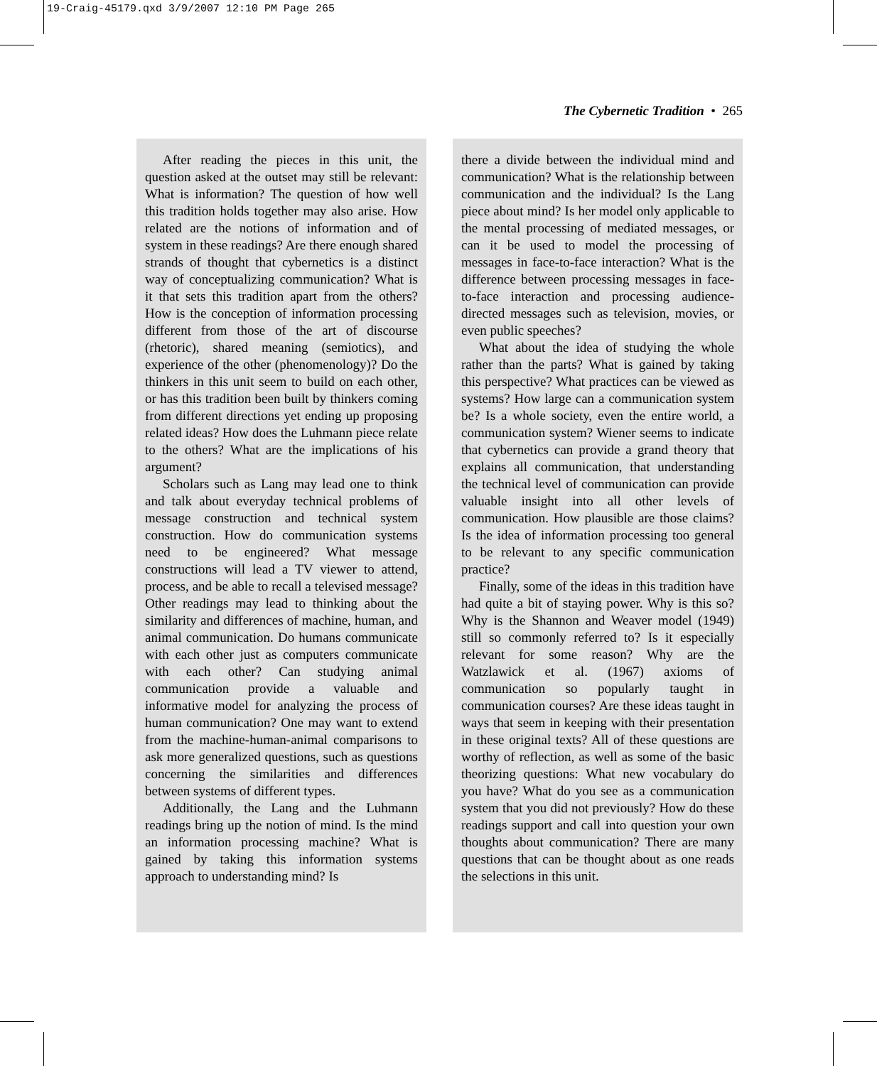19-Craig-45179.qxd 3/9/2007 12:10 PM Page 265
The Cybernetic Tradition • 265
After reading the pieces in this unit, the question asked at the outset may still be relevant: What is information? The question of how well this tradition holds together may also arise. How related are the notions of information and of system in these readings? Are there enough shared strands of thought that cybernetics is a distinct way of conceptualizing communication? What is it that sets this tradition apart from the others? How is the conception of information processing different from those of the art of discourse (rhetoric), shared meaning (semiotics), and experience of the other (phenomenology)? Do the thinkers in this unit seem to build on each other, or has this tradition been built by thinkers coming from different directions yet ending up proposing related ideas? How does the Luhmann piece relate to the others? What are the implications of his argument?
Scholars such as Lang may lead one to think and talk about everyday technical problems of message construction and technical system construction. How do communication systems need to be engineered? What message constructions will lead a TV viewer to attend, process, and be able to recall a televised message? Other readings may lead to thinking about the similarity and differences of machine, human, and animal communication. Do humans communicate with each other just as computers communicate with each other? Can studying animal communication provide a valuable and informative model for analyzing the process of human communication? One may want to extend from the machine-human-animal comparisons to ask more generalized questions, such as questions concerning the similarities and differences between systems of different types.
Additionally, the Lang and the Luhmann readings bring up the notion of mind. Is the mind an information processing machine? What is gained by taking this information systems approach to understanding mind? Is
there a divide between the individual mind and communication? What is the relationship between communication and the individual? Is the Lang piece about mind? Is her model only applicable to the mental processing of mediated messages, or can it be used to model the processing of messages in face-to-face interaction? What is the difference between processing messages in face-to-face interaction and processing audience-directed messages such as television, movies, or even public speeches?
What about the idea of studying the whole rather than the parts? What is gained by taking this perspective? What practices can be viewed as systems? How large can a communication system be? Is a whole society, even the entire world, a communication system? Wiener seems to indicate that cybernetics can provide a grand theory that explains all communication, that understanding the technical level of communication can provide valuable insight into all other levels of communication. How plausible are those claims? Is the idea of information processing too general to be relevant to any specific communication practice?
Finally, some of the ideas in this tradition have had quite a bit of staying power. Why is this so? Why is the Shannon and Weaver model (1949) still so commonly referred to? Is it especially relevant for some reason? Why are the Watzlawick et al. (1967) axioms of communication so popularly taught in communication courses? Are these ideas taught in ways that seem in keeping with their presentation in these original texts? All of these questions are worthy of reflection, as well as some of the basic theorizing questions: What new vocabulary do you have? What do you see as a communication system that you did not previously? How do these readings support and call into question your own thoughts about communication? There are many questions that can be thought about as one reads the selections in this unit.